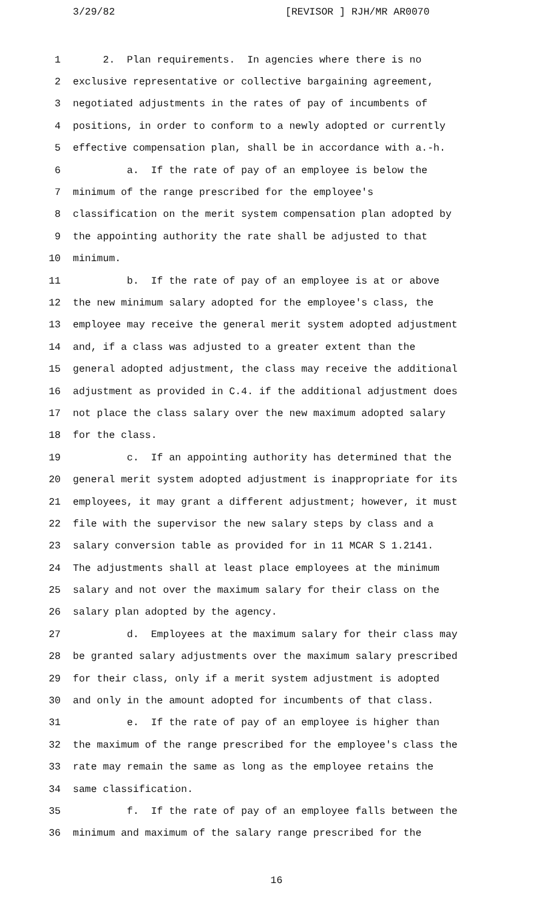3/29/82 [REVISOR ] RJH/MR AR0070
1 2. Plan requirements. In agencies where there is no
2 exclusive representative or collective bargaining agreement,
3 negotiated adjustments in the rates of pay of incumbents of
4 positions, in order to conform to a newly adopted or currently
5 effective compensation plan, shall be in accordance with a.-h.
6 a. If the rate of pay of an employee is below the
7 minimum of the range prescribed for the employee's
8 classification on the merit system compensation plan adopted by
9 the appointing authority the rate shall be adjusted to that
10 minimum.
11 b. If the rate of pay of an employee is at or above
12 the new minimum salary adopted for the employee's class, the
13 employee may receive the general merit system adopted adjustment
14 and, if a class was adjusted to a greater extent than the
15 general adopted adjustment, the class may receive the additional
16 adjustment as provided in C.4. if the additional adjustment does
17 not place the class salary over the new maximum adopted salary
18 for the class.
19 c. If an appointing authority has determined that the
20 general merit system adopted adjustment is inappropriate for its
21 employees, it may grant a different adjustment; however, it must
22 file with the supervisor the new salary steps by class and a
23 salary conversion table as provided for in 11 MCAR S 1.2141.
24 The adjustments shall at least place employees at the minimum
25 salary and not over the maximum salary for their class on the
26 salary plan adopted by the agency.
27 d. Employees at the maximum salary for their class may
28 be granted salary adjustments over the maximum salary prescribed
29 for their class, only if a merit system adjustment is adopted
30 and only in the amount adopted for incumbents of that class.
31 e. If the rate of pay of an employee is higher than
32 the maximum of the range prescribed for the employee's class the
33 rate may remain the same as long as the employee retains the
34 same classification.
35 f. If the rate of pay of an employee falls between the
36 minimum and maximum of the salary range prescribed for the
16